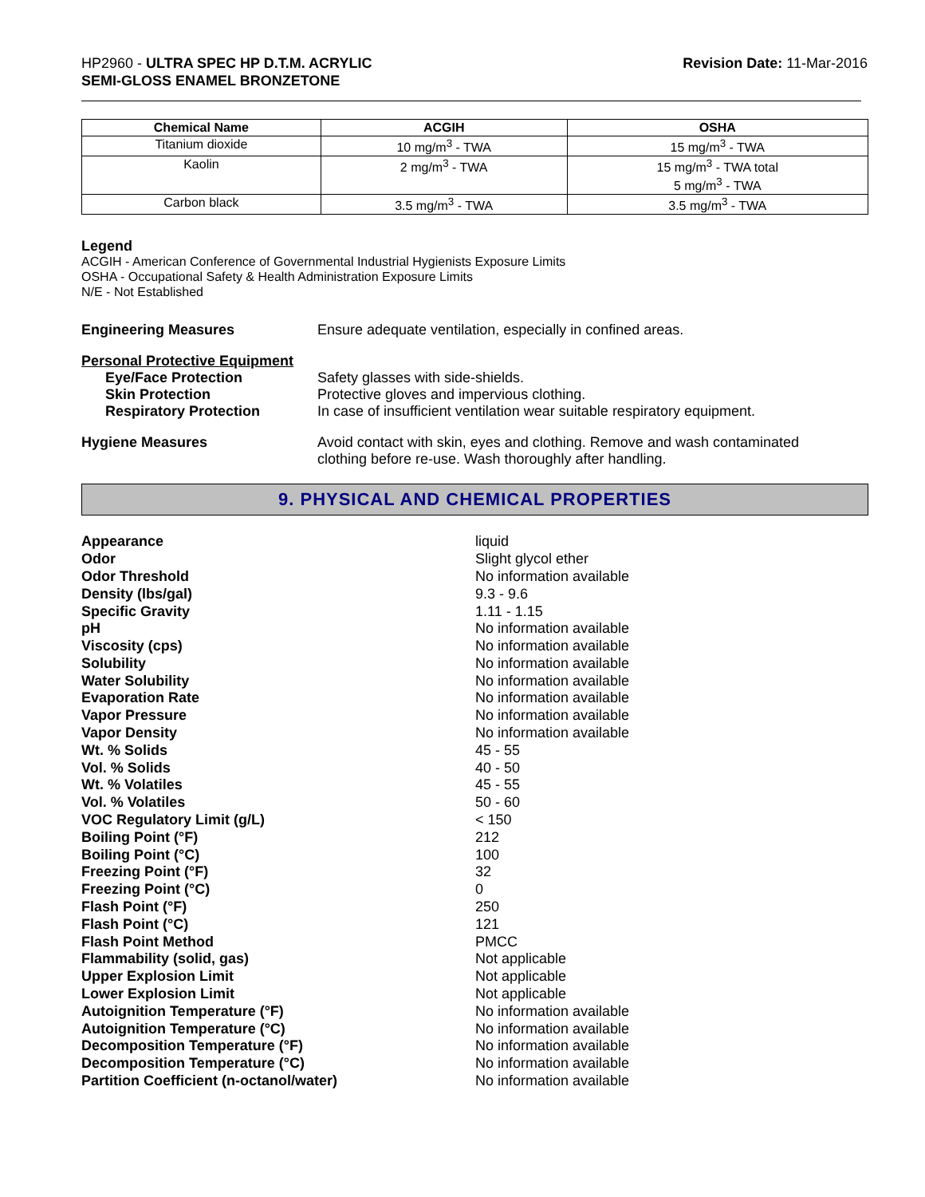HP2960 - ULTRA SPEC HP D.T.M. ACRYLIC
SEMI-GLOSS ENAMEL BRONZETONE
Revision Date: 11-Mar-2016
| Chemical Name | ACGIH | OSHA |
| --- | --- | --- |
| Titanium dioxide | 10 mg/m<sup>3</sup> - TWA | 15 mg/m<sup>3</sup> - TWA |
| Kaolin | 2 mg/m<sup>3</sup> - TWA | 15 mg/m<sup>3</sup> - TWA total 5 mg/m<sup>3</sup> - TWA |
| Carbon black | 3.5 mg/m<sup>3</sup> - TWA | 3.5 mg/m<sup>3</sup> - TWA |
Legend
ACGIH - American Conference of Governmental Industrial Hygienists Exposure Limits
OSHA - Occupational Safety & Health Administration Exposure Limits
N/E - Not Established
Engineering Measures Ensure adequate ventilation, especially in confined areas.
Personal Protective Equipment
Eye/Face Protection Safety glasses with side-shields.
Skin Protection Protective gloves and impervious clothing.
Respiratory Protection In case of insufficient ventilation wear suitable respiratory equipment.
Hygiene Measures Avoid contact with skin, eyes and clothing. Remove and wash contaminated
clothing before re-use. Wash thoroughly after handling.
9. PHYSICAL AND CHEMICAL PROPERTIES
Appearance liquid
Odor Slight glycol ether
Odor Threshold No information available
Density (lbs/gal) 9.3 - 9.6
Specific Gravity 1.11 - 1.15
pH No information available
Viscosity (cps) No information available
Solubility No information available
Water Solubility No information available
Evaporation Rate No information available
Vapor Pressure No information available
Vapor Density No information available
Wt. % Solids 45 - 55
Vol. % Solids 40 - 50
Wt. % Volatiles 45 - 55
Vol. % Volatiles 50 - 60
VOC Regulatory Limit (g/L) < 150
Boiling Point (°F) 212
Boiling Point (°C) 100
Freezing Point (°F) 32
Freezing Point (°C) 0
Flash Point (°F) 250
Flash Point (°C) 121
Flash Point Method PMCC
Flammability (solid, gas) Not applicable
Upper Explosion Limit Not applicable
Lower Explosion Limit Not applicable
Autoignition Temperature (°F) No information available
Autoignition Temperature (°C) No information available
Decomposition Temperature (°F) No information available
Decomposition Temperature (°C) No information available
Partition Coefficient (n-octanol/water) No information available